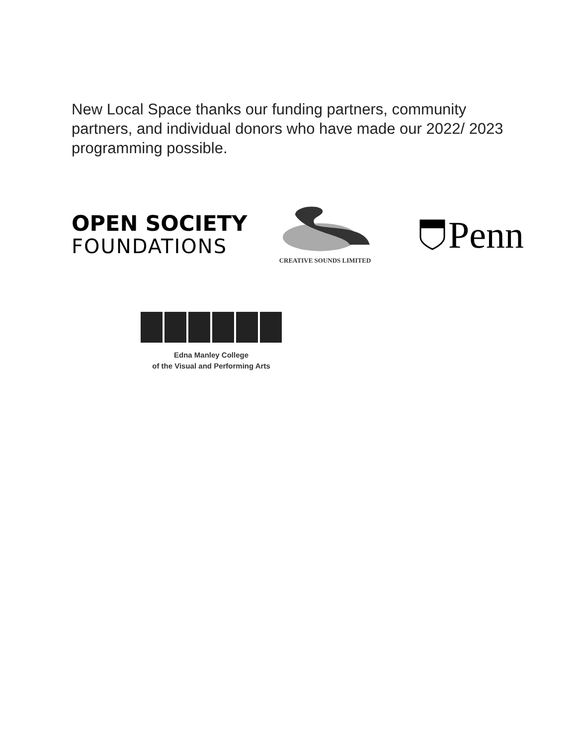New Local Space thanks our funding partners, community partners, and individual donors who have made our 2022/ 2023 programming possible.
OPEN SOCIETY
FOUNDATIONS
CREATIVE SOUNDS LIMITED
Penn
Edna Manley College
of the Visual and Performing Arts